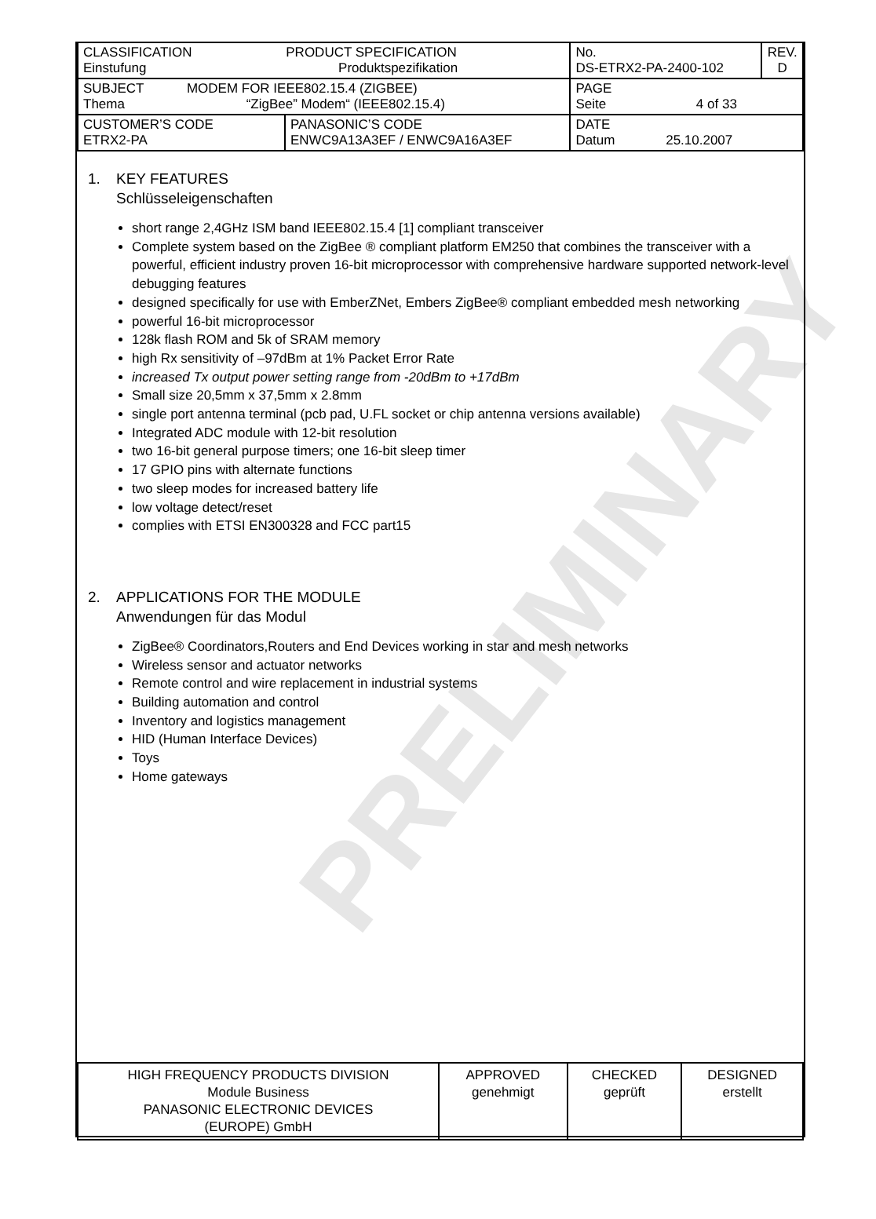PRELIMINARY
| CLASSIFICATION PRODUCT SPECIFICATION Einstufung Produktspezifikation | | No. DS-ETRX2-PA-2400-102 | REV. D |
| SUBJECT MODEM FOR IEEE802.15.4 (ZIGBEE) Thema “ZigBee” Modem“ (IEEE802.15.4) | | PAGE Seite 4 of 33 | |
| CUSTOMER’S CODE ETRX2-PA | PANASONIC’S CODE ENWC9A13A3EF / ENWC9A16A3EF | DATE Datum 25.10.2007 | |
1. KEY FEATURES
Schlüsseleigenschaften
short range 2,4GHz ISM band IEEE802.15.4 [1] compliant transceiver
Complete system based on the ZigBee ® compliant platform EM250 that combines the transceiver with a powerful, efficient industry proven 16-bit microprocessor with comprehensive hardware supported network-level debugging features
designed specifically for use with EmberZNet, Embers ZigBee® compliant embedded mesh networking
powerful 16-bit microprocessor
128k flash ROM and 5k of SRAM memory
high Rx sensitivity of –97dBm at 1% Packet Error Rate
increased Tx output power setting range from -20dBm to +17dBm
Small size 20,5mm x 37,5mm x 2.8mm
single port antenna terminal (pcb pad, U.FL socket or chip antenna versions available)
Integrated ADC module with 12-bit resolution
two 16-bit general purpose timers; one 16-bit sleep timer
17 GPIO pins with alternate functions
two sleep modes for increased battery life
low voltage detect/reset
complies with ETSI EN300328 and FCC part15
2. APPLICATIONS FOR THE MODULE
Anwendungen für das Modul
ZigBee® Coordinators,Routers and End Devices working in star and mesh networks
Wireless sensor and actuator networks
Remote control and wire replacement in industrial systems
Building automation and control
Inventory and logistics management
HID (Human Interface Devices)
Toys
Home gateways
| HIGH FREQUENCY PRODUCTS DIVISION Module Business PANASONIC ELECTRONIC DEVICES (EUROPE) GmbH | APPROVED genehmigt | CHECKED geprüft | DESIGNED erstellt |